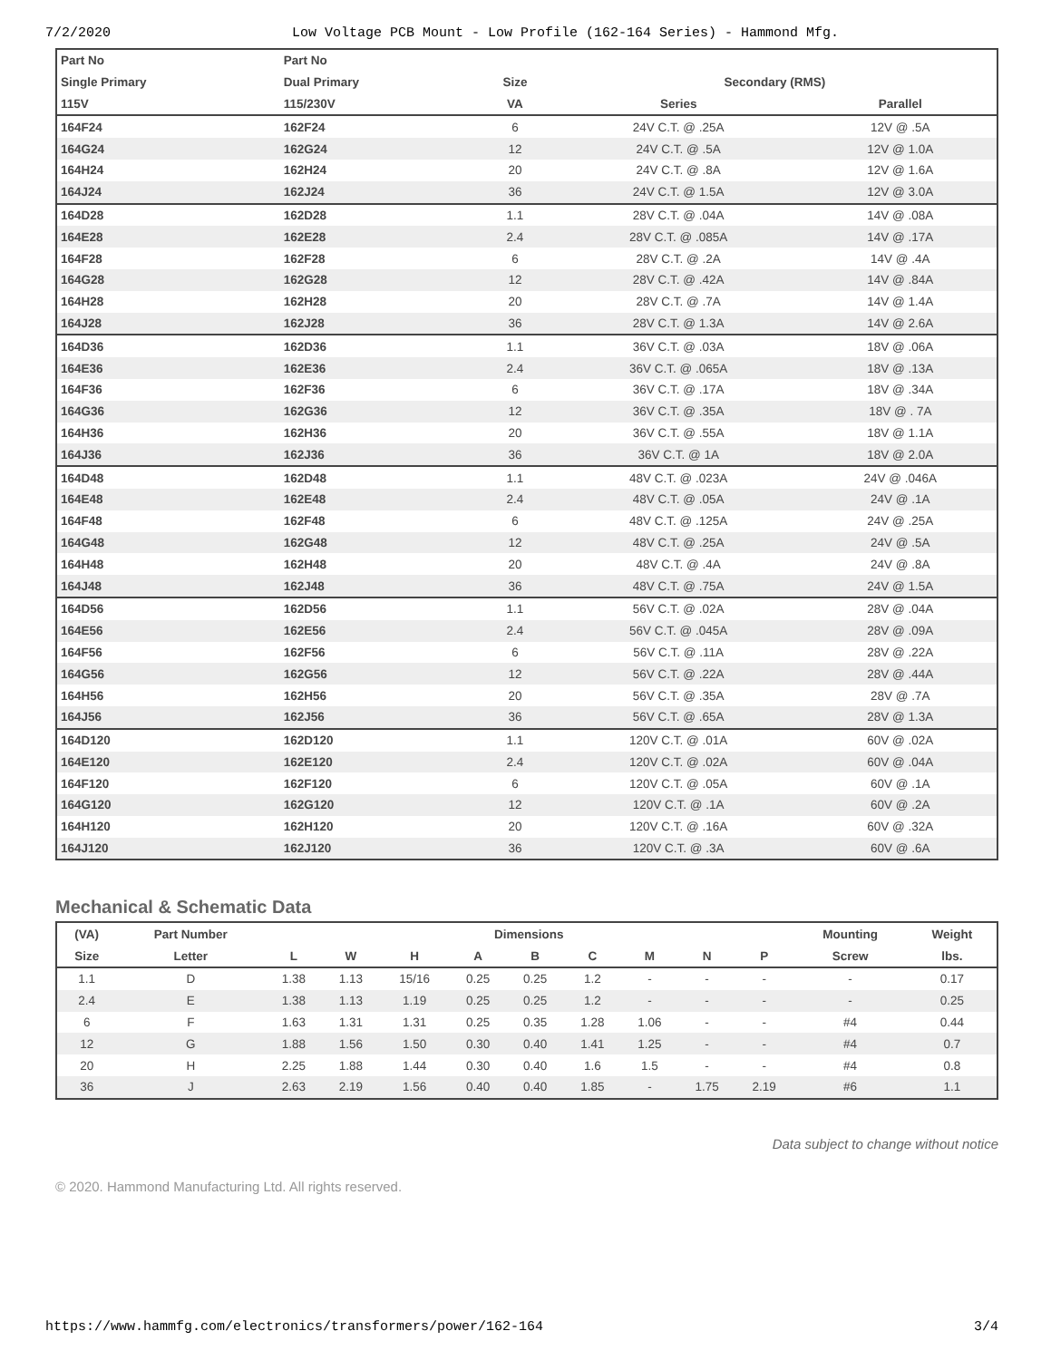7/2/2020 Low Voltage PCB Mount - Low Profile (162-164 Series) - Hammond Mfg.
| Part No | Part No | | | |
| --- | --- | --- | --- | --- |
| Single Primary | Dual Primary | Size | Secondary (RMS) | |
| 115V | 115/230V | VA | Series | Parallel |
| 164F24 | 162F24 | 6 | 24V C.T. @ .25A | 12V @ .5A |
| 164G24 | 162G24 | 12 | 24V C.T. @ .5A | 12V @ 1.0A |
| 164H24 | 162H24 | 20 | 24V C.T. @ .8A | 12V @ 1.6A |
| 164J24 | 162J24 | 36 | 24V C.T. @ 1.5A | 12V @ 3.0A |
| 164D28 | 162D28 | 1.1 | 28V C.T. @ .04A | 14V @ .08A |
| 164E28 | 162E28 | 2.4 | 28V C.T. @ .085A | 14V @ .17A |
| 164F28 | 162F28 | 6 | 28V C.T. @ .2A | 14V @ .4A |
| 164G28 | 162G28 | 12 | 28V C.T. @ .42A | 14V @ .84A |
| 164H28 | 162H28 | 20 | 28V C.T. @ .7A | 14V @ 1.4A |
| 164J28 | 162J28 | 36 | 28V C.T. @ 1.3A | 14V @ 2.6A |
| 164D36 | 162D36 | 1.1 | 36V C.T. @ .03A | 18V @ .06A |
| 164E36 | 162E36 | 2.4 | 36V C.T. @ .065A | 18V @ .13A |
| 164F36 | 162F36 | 6 | 36V C.T. @ .17A | 18V @ .34A |
| 164G36 | 162G36 | 12 | 36V C.T. @ .35A | 18V @ . 7A |
| 164H36 | 162H36 | 20 | 36V C.T. @ .55A | 18V @ 1.1A |
| 164J36 | 162J36 | 36 | 36V C.T. @ 1A | 18V @ 2.0A |
| 164D48 | 162D48 | 1.1 | 48V C.T. @ .023A | 24V @ .046A |
| 164E48 | 162E48 | 2.4 | 48V C.T. @ .05A | 24V @ .1A |
| 164F48 | 162F48 | 6 | 48V C.T. @ .125A | 24V @ .25A |
| 164G48 | 162G48 | 12 | 48V C.T. @ .25A | 24V @ .5A |
| 164H48 | 162H48 | 20 | 48V C.T. @ .4A | 24V @ .8A |
| 164J48 | 162J48 | 36 | 48V C.T. @ .75A | 24V @ 1.5A |
| 164D56 | 162D56 | 1.1 | 56V C.T. @ .02A | 28V @ .04A |
| 164E56 | 162E56 | 2.4 | 56V C.T. @ .045A | 28V @ .09A |
| 164F56 | 162F56 | 6 | 56V C.T. @ .11A | 28V @ .22A |
| 164G56 | 162G56 | 12 | 56V C.T. @ .22A | 28V @ .44A |
| 164H56 | 162H56 | 20 | 56V C.T. @ .35A | 28V @ .7A |
| 164J56 | 162J56 | 36 | 56V C.T. @ .65A | 28V @ 1.3A |
| 164D120 | 162D120 | 1.1 | 120V C.T. @ .01A | 60V @ .02A |
| 164E120 | 162E120 | 2.4 | 120V C.T. @ .02A | 60V @ .04A |
| 164F120 | 162F120 | 6 | 120V C.T. @ .05A | 60V @ .1A |
| 164G120 | 162G120 | 12 | 120V C.T. @ .1A | 60V @ .2A |
| 164H120 | 162H120 | 20 | 120V C.T. @ .16A | 60V @ .32A |
| 164J120 | 162J120 | 36 | 120V C.T. @ .3A | 60V @ .6A |
Mechanical & Schematic Data
| (VA) | Part Number | Dimensions | | | | | | | | | Mounting | Weight |
| --- | --- | --- | --- | --- | --- | --- | --- | --- | --- | --- | --- | --- |
| Size | Letter | L | W | H | A | B | C | M | N | P | Screw | lbs. |
| 1.1 | D | 1.38 | 1.13 | 15/16 | 0.25 | 0.25 | 1.2 | - | - | - | - | 0.17 |
| 2.4 | E | 1.38 | 1.13 | 1.19 | 0.25 | 0.25 | 1.2 | - | - | - | - | 0.25 |
| 6 | F | 1.63 | 1.31 | 1.31 | 0.25 | 0.35 | 1.28 | 1.06 | - | - | #4 | 0.44 |
| 12 | G | 1.88 | 1.56 | 1.50 | 0.30 | 0.40 | 1.41 | 1.25 | - | - | #4 | 0.7 |
| 20 | H | 2.25 | 1.88 | 1.44 | 0.30 | 0.40 | 1.6 | 1.5 | - | - | #4 | 0.8 |
| 36 | J | 2.63 | 2.19 | 1.56 | 0.40 | 0.40 | 1.85 | - | 1.75 | 2.19 | #6 | 1.1 |
Data subject to change without notice
© 2020. Hammond Manufacturing Ltd. All rights reserved.
https://www.hammfg.com/electronics/transformers/power/162-164 3/4